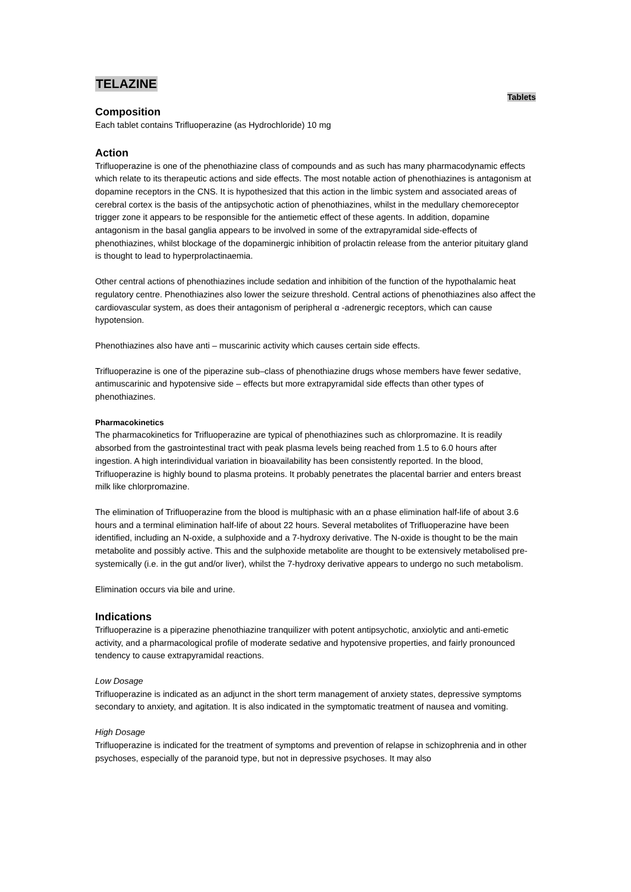TELAZINE
Tablets
Composition
Each tablet contains Trifluoperazine (as Hydrochloride) 10 mg
Action
Trifluoperazine is one of the phenothiazine class of compounds and as such has many pharmacodynamic effects which relate to its therapeutic actions and side effects. The most notable action of phenothiazines is antagonism at dopamine receptors in the CNS. It is hypothesized that this action in the limbic system and associated areas of cerebral cortex is the basis of the antipsychotic action of phenothiazines, whilst in the medullary chemoreceptor trigger zone it appears to be responsible for the antiemetic effect of these agents. In addition, dopamine antagonism in the basal ganglia appears to be involved in some of the extrapyramidal side-effects of phenothiazines, whilst blockage of the dopaminergic inhibition of prolactin release from the anterior pituitary gland is thought to lead to hyperprolactinaemia.
Other central actions of phenothiazines include sedation and inhibition of the function of the hypothalamic heat regulatory centre. Phenothiazines also lower the seizure threshold. Central actions of phenothiazines also affect the cardiovascular system, as does their antagonism of peripheral α -adrenergic receptors, which can cause hypotension.
Phenothiazines also have anti – muscarinic activity which causes certain side effects.
Trifluoperazine is one of the piperazine sub–class of phenothiazine drugs whose members have fewer sedative, antimuscarinic and hypotensive side – effects but more extrapyramidal side effects than other types of phenothiazines.
Pharmacokinetics
The pharmacokinetics for Trifluoperazine are typical of phenothiazines such as chlorpromazine. It is readily absorbed from the gastrointestinal tract with peak plasma levels being reached from 1.5 to 6.0 hours after ingestion. A high interindividual variation in bioavailability has been consistently reported. In the blood, Trifluoperazine is highly bound to plasma proteins. It probably penetrates the placental barrier and enters breast milk like chlorpromazine.
The elimination of Trifluoperazine from the blood is multiphasic with an α phase elimination half-life of about 3.6 hours and a terminal elimination half-life of about 22 hours. Several metabolites of Trifluoperazine have been identified, including an N-oxide, a sulphoxide and a 7-hydroxy derivative. The N-oxide is thought to be the main metabolite and possibly active. This and the sulphoxide metabolite are thought to be extensively metabolised pre-systemically (i.e. in the gut and/or liver), whilst the 7-hydroxy derivative appears to undergo no such metabolism.
Elimination occurs via bile and urine.
Indications
Trifluoperazine is a piperazine phenothiazine tranquilizer with potent antipsychotic, anxiolytic and anti-emetic activity, and a pharmacological profile of moderate sedative and hypotensive properties, and fairly pronounced tendency to cause extrapyramidal reactions.
Low Dosage
Trifluoperazine is indicated as an adjunct in the short term management of anxiety states, depressive symptoms secondary to anxiety, and agitation. It is also indicated in the symptomatic treatment of nausea and vomiting.
High Dosage
Trifluoperazine is indicated for the treatment of symptoms and prevention of relapse in schizophrenia and in other psychoses, especially of the paranoid type, but not in depressive psychoses. It may also